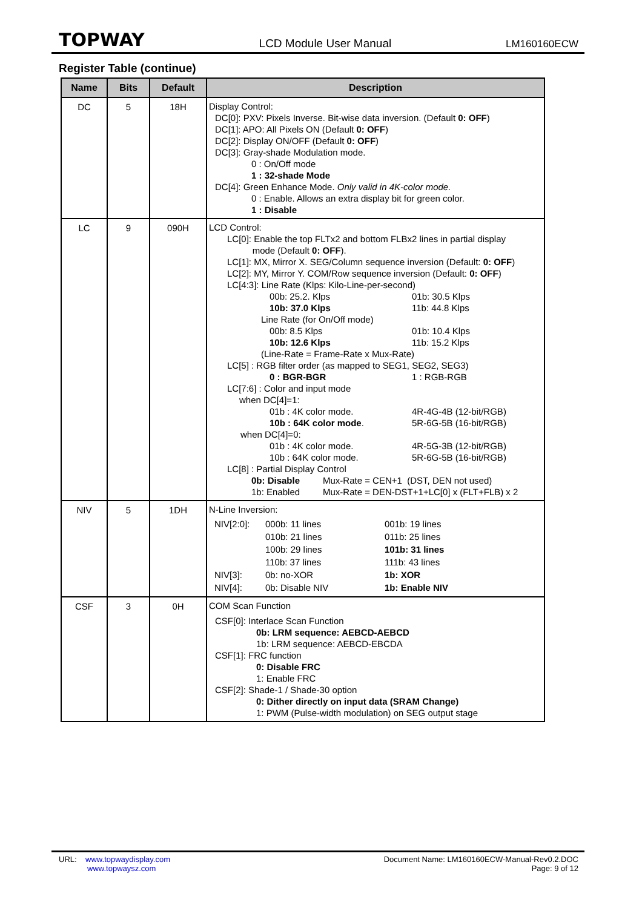TOPWAY LCD Module User Manual LM160160ECW
Register Table (continue)
| Name | Bits | Default | Description |
| --- | --- | --- | --- |
| DC | 5 | 18H | Display Control: DC[0]: PXV: Pixels Inverse. Bit-wise data inversion. (Default 0: OFF ) DC[1]: APO: All Pixels ON (Default 0: OFF ) DC[2]: Display ON/OFF (Default 0: OFF ) DC[3]: Gray-shade Modulation mode. 0 : On/Off mode 1 : 32-shade Mode DC[4]: Green Enhance Mode. Only valid in 4K-color mode. 0 : Enable. Allows an extra display bit for green color. 1 : Disable |
| LC | 9 | 090H | LCD Control: LC[0]: Enable the top FLTx2 and bottom FLBx2 lines in partial display mode (Default 0: OFF ). LC[1]: MX, Mirror X. SEG/Column sequence inversion (Default: 0: OFF ) LC[2]: MY, Mirror Y. COM/Row sequence inversion (Default: 0: OFF ) LC[4:3]: Line Rate (Klps: Kilo-Line-per-second) 00b: 25.2. Klps 01b: 30.5 Klps 10b: 37.0 Klps 11b: 44.8 Klps Line Rate (for On/Off mode) 00b: 8.5 Klps 01b: 10.4 Klps 10b: 12.6 Klps 11b: 15.2 Klps (Line-Rate = Frame-Rate x Mux-Rate) LC[5] : RGB filter order (as mapped to SEG1, SEG2, SEG3) 0 : BGR-BGR 1 : RGB-RGB LC[7:6] : Color and input mode when DC[4]=1: 01b : 4K color mode. 4R-4G-4B (12-bit/RGB) 10b : 64K color mode . 5R-6G-5B (16-bit/RGB) when DC[4]=0: 01b : 4K color mode. 4R-5G-3B (12-bit/RGB) 10b : 64K color mode. 5R-6G-5B (16-bit/RGB) LC[8] : Partial Display Control 0b: Disable Mux-Rate = CEN+1 (DST, DEN not used) 1b: Enabled Mux-Rate = DEN-DST+1+LC[0] x (FLT+FLB) x 2 |
| NIV | 5 | 1DH | N-Line Inversion: / NIV[2:0]: / 000b: 11 lines / 001b: 19 lines / / / 010b: 21 lines / 011b: 25 lines / / / 100b: 29 lines / 101b: 31 lines / / / 110b: 37 lines / 111b: 43 lines / / NIV[3]: / 0b: no-XOR / 1b: XOR / / NIV[4]: / 0b: Disable NIV / 1b: Enable NIV / |
| CSF | 3 | 0H | COM Scan Function CSF[0]: Interlace Scan Function 0b: LRM sequence: AEBCD-AEBCD 1b: LRM sequence: AEBCD-EBCDA CSF[1]: FRC function 0: Disable FRC 1: Enable FRC CSF[2]: Shade-1 / Shade-30 option 0: Dither directly on input data (SRAM Change) 1: PWM (Pulse-width modulation) on SEG output stage |
URL: www.topwaydisplay.com
www.topwaysz.com
Document Name: LM160160ECW-Manual-Rev0.2.DOC
Page: 9 of 12